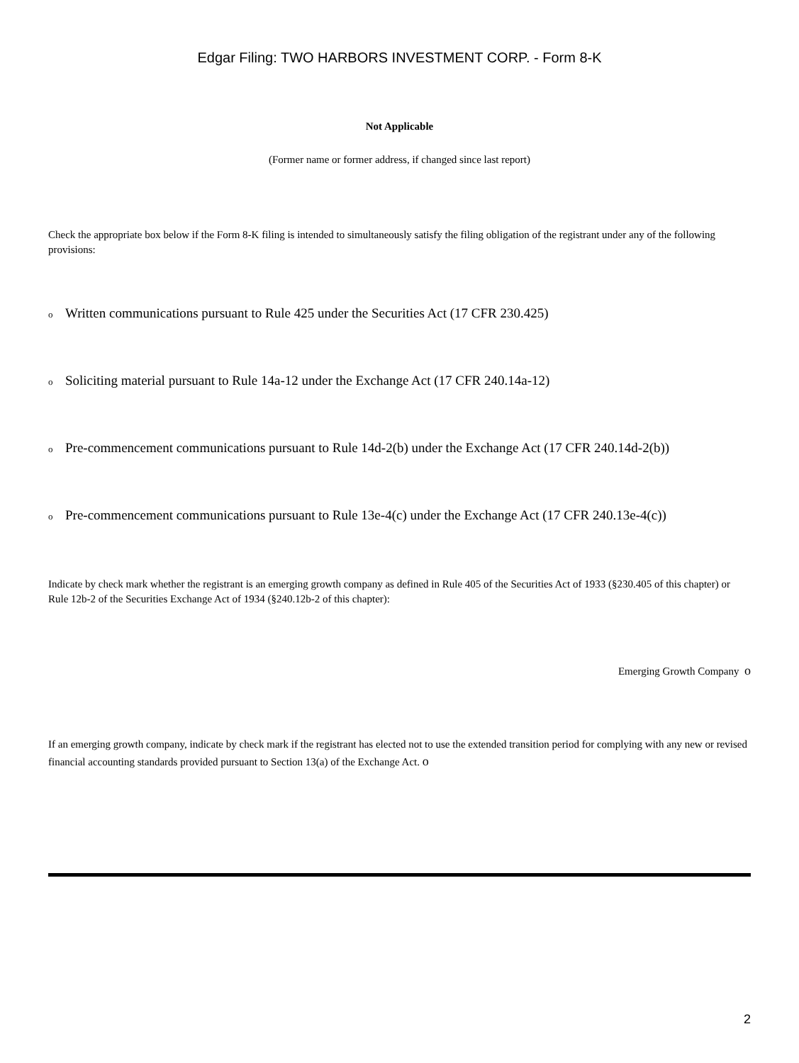Edgar Filing: TWO HARBORS INVESTMENT CORP. - Form 8-K
Not Applicable
(Former name or former address, if changed since last report)
Check the appropriate box below if the Form 8-K filing is intended to simultaneously satisfy the filing obligation of the registrant under any of the following provisions:
o Written communications pursuant to Rule 425 under the Securities Act (17 CFR 230.425)
o Soliciting material pursuant to Rule 14a-12 under the Exchange Act (17 CFR 240.14a-12)
o Pre-commencement communications pursuant to Rule 14d-2(b) under the Exchange Act (17 CFR 240.14d-2(b))
o Pre-commencement communications pursuant to Rule 13e-4(c) under the Exchange Act (17 CFR 240.13e-4(c))
Indicate by check mark whether the registrant is an emerging growth company as defined in Rule 405 of the Securities Act of 1933 (§230.405 of this chapter) or Rule 12b-2 of the Securities Exchange Act of 1934 (§240.12b-2 of this chapter):
Emerging Growth Company o
If an emerging growth company, indicate by check mark if the registrant has elected not to use the extended transition period for complying with any new or revised financial accounting standards provided pursuant to Section 13(a) of the Exchange Act. o
2